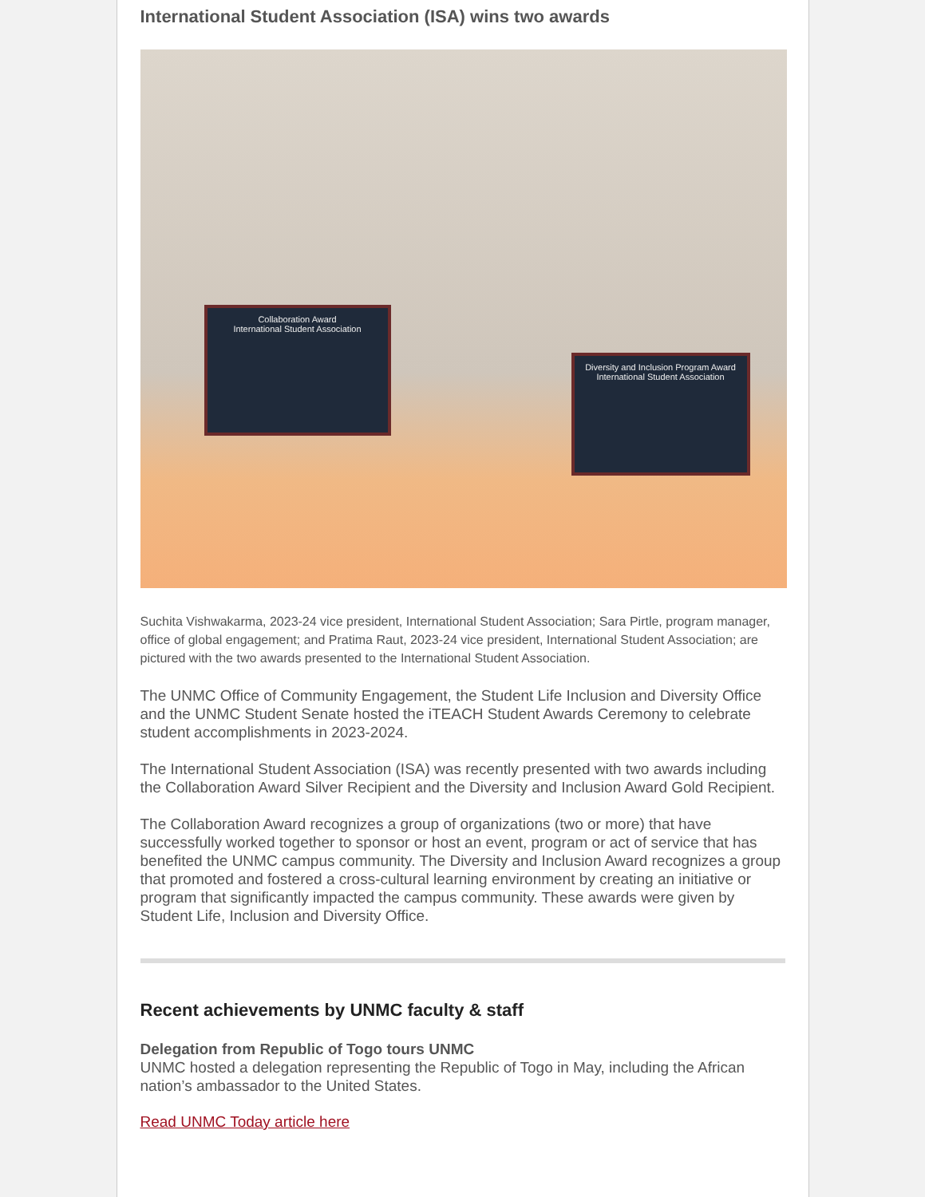International Student Association (ISA) wins two awards
Collaboration Award
International Student Association
Diversity and Inclusion Program Award
International Student Association
Suchita Vishwakarma, 2023-24 vice president, International Student Association; Sara Pirtle, program manager, office of global engagement; and Pratima Raut, 2023-24 vice president, International Student Association; are pictured with the two awards presented to the International Student Association.
The UNMC Office of Community Engagement, the Student Life Inclusion and Diversity Office and the UNMC Student Senate hosted the iTEACH Student Awards Ceremony to celebrate student accomplishments in 2023-2024.
The International Student Association (ISA) was recently presented with two awards including the Collaboration Award Silver Recipient and the Diversity and Inclusion Award Gold Recipient.
The Collaboration Award recognizes a group of organizations (two or more) that have successfully worked together to sponsor or host an event, program or act of service that has benefited the UNMC campus community. The Diversity and Inclusion Award recognizes a group that promoted and fostered a cross-cultural learning environment by creating an initiative or program that significantly impacted the campus community. These awards were given by Student Life, Inclusion and Diversity Office.
Recent achievements by UNMC faculty & staff
Delegation from Republic of Togo tours UNMC
UNMC hosted a delegation representing the Republic of Togo in May, including the African nation’s ambassador to the United States.
Read UNMC Today article here